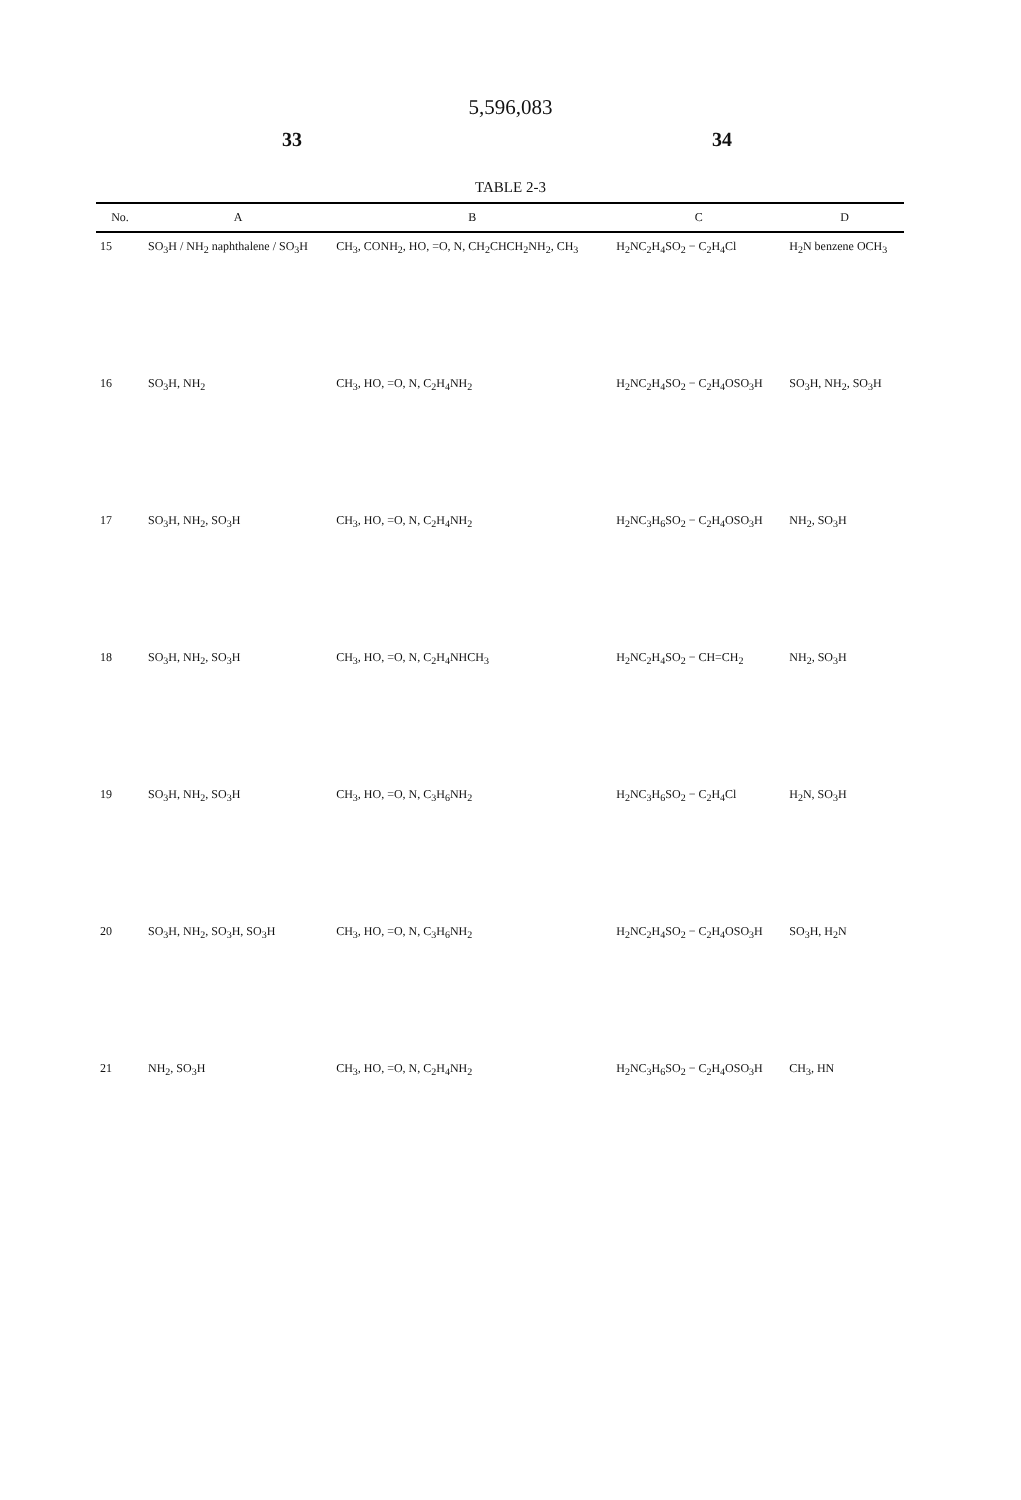5,596,083
33 34
TABLE 2-3
| No. | A | B | C | D |
| --- | --- | --- | --- | --- |
| 15 | SO<sub>3</sub>H / NH<sub>2</sub> naphthalene / SO<sub>3</sub>H | CH<sub>3</sub>, CONH<sub>2</sub>, HO, =O, N, CH<sub>2</sub>CHCH<sub>2</sub>NH<sub>2</sub>, CH<sub>3</sub> | H<sub>2</sub>NC<sub>2</sub>H<sub>4</sub>SO<sub>2</sub> − C<sub>2</sub>H<sub>4</sub>Cl | H<sub>2</sub>N benzene OCH<sub>3</sub> |
| 16 | SO<sub>3</sub>H, NH<sub>2</sub> | CH<sub>3</sub>, HO, =O, N, C<sub>2</sub>H<sub>4</sub>NH<sub>2</sub> | H<sub>2</sub>NC<sub>2</sub>H<sub>4</sub>SO<sub>2</sub> − C<sub>2</sub>H<sub>4</sub>OSO<sub>3</sub>H | SO<sub>3</sub>H, NH<sub>2</sub>, SO<sub>3</sub>H |
| 17 | SO<sub>3</sub>H, NH<sub>2</sub>, SO<sub>3</sub>H | CH<sub>3</sub>, HO, =O, N, C<sub>2</sub>H<sub>4</sub>NH<sub>2</sub> | H<sub>2</sub>NC<sub>3</sub>H<sub>6</sub>SO<sub>2</sub> − C<sub>2</sub>H<sub>4</sub>OSO<sub>3</sub>H | NH<sub>2</sub>, SO<sub>3</sub>H |
| 18 | SO<sub>3</sub>H, NH<sub>2</sub>, SO<sub>3</sub>H | CH<sub>3</sub>, HO, =O, N, C<sub>2</sub>H<sub>4</sub>NHCH<sub>3</sub> | H<sub>2</sub>NC<sub>2</sub>H<sub>4</sub>SO<sub>2</sub> − CH=CH<sub>2</sub> | NH<sub>2</sub>, SO<sub>3</sub>H |
| 19 | SO<sub>3</sub>H, NH<sub>2</sub>, SO<sub>3</sub>H | CH<sub>3</sub>, HO, =O, N, C<sub>3</sub>H<sub>6</sub>NH<sub>2</sub> | H<sub>2</sub>NC<sub>3</sub>H<sub>6</sub>SO<sub>2</sub> − C<sub>2</sub>H<sub>4</sub>Cl | H<sub>2</sub>N, SO<sub>3</sub>H |
| 20 | SO<sub>3</sub>H, NH<sub>2</sub>, SO<sub>3</sub>H, SO<sub>3</sub>H | CH<sub>3</sub>, HO, =O, N, C<sub>3</sub>H<sub>6</sub>NH<sub>2</sub> | H<sub>2</sub>NC<sub>2</sub>H<sub>4</sub>SO<sub>2</sub> − C<sub>2</sub>H<sub>4</sub>OSO<sub>3</sub>H | SO<sub>3</sub>H, H<sub>2</sub>N |
| 21 | NH<sub>2</sub>, SO<sub>3</sub>H | CH<sub>3</sub>, HO, =O, N, C<sub>2</sub>H<sub>4</sub>NH<sub>2</sub> | H<sub>2</sub>NC<sub>3</sub>H<sub>6</sub>SO<sub>2</sub> − C<sub>2</sub>H<sub>4</sub>OSO<sub>3</sub>H | CH<sub>3</sub>, HN |